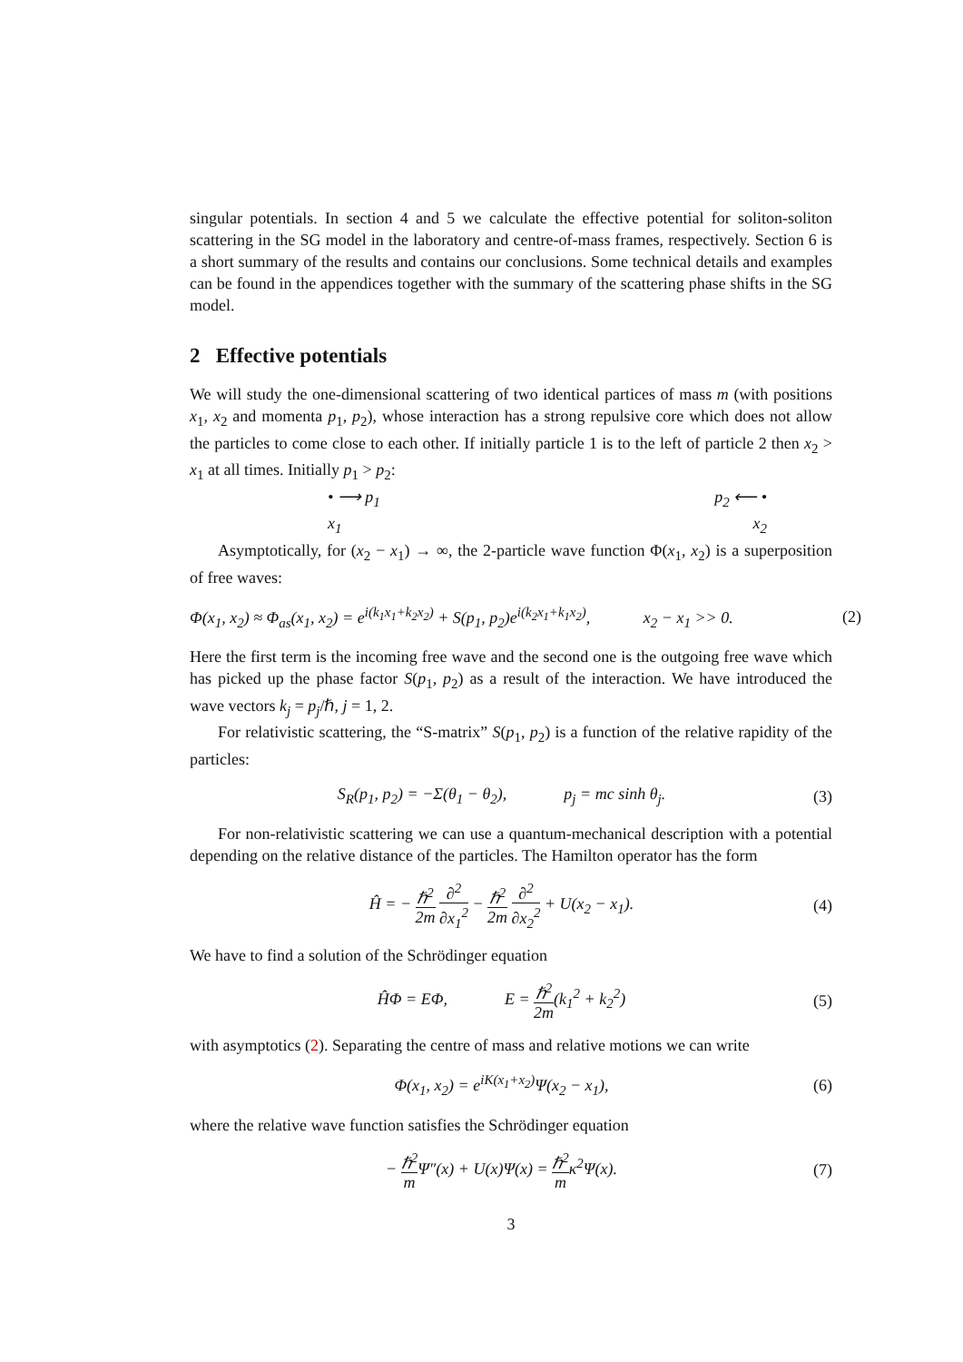singular potentials. In section 4 and 5 we calculate the effective potential for soliton-soliton scattering in the SG model in the laboratory and centre-of-mass frames, respectively. Section 6 is a short summary of the results and contains our conclusions. Some technical details and examples can be found in the appendices together with the summary of the scattering phase shifts in the SG model.
2 Effective potentials
We will study the one-dimensional scattering of two identical partices of mass m (with positions x<sub>1</sub>, x<sub>2</sub> and momenta p<sub>1</sub>, p<sub>2</sub>), whose interaction has a strong repulsive core which does not allow the particles to come close to each other. If initially particle 1 is to the left of particle 2 then x<sub>2</sub> > x<sub>1</sub> at all times. Initially p<sub>1</sub> > p<sub>2</sub>:
• ⟶ p<sub>1</sub> p<sub>2</sub> ⟵ •
x<sub>1</sub> x<sub>2</sub>
Asymptotically, for (x<sub>2</sub> − x<sub>1</sub>) → ∞, the 2-particle wave function Φ(x<sub>1</sub>, x<sub>2</sub>) is a superposition of free waves:
Φ(x<sub>1</sub>, x<sub>2</sub>) ≈ Φ<sub>as</sub>(x<sub>1</sub>, x<sub>2</sub>) = e<sup>i(k<sub>1</sub>x<sub>1</sub>+k<sub>2</sub>x<sub>2</sub>)</sup> + S(p<sub>1</sub>, p<sub>2</sub>)e<sup>i(k<sub>2</sub>x<sub>1</sub>+k<sub>1</sub>x<sub>2</sub>)</sup>, x<sub>2</sub> − x<sub>1</sub> >> 0. (2)
Here the first term is the incoming free wave and the second one is the outgoing free wave which has picked up the phase factor S(p<sub>1</sub>, p<sub>2</sub>) as a result of the interaction. We have introduced the wave vectors k<sub>j</sub> = p<sub>j</sub>/ℏ, j = 1, 2.
For relativistic scattering, the “S-matrix” S(p<sub>1</sub>, p<sub>2</sub>) is a function of the relative rapidity of the particles:
S<sub>R</sub>(p<sub>1</sub>, p<sub>2</sub>) = −Σ(θ<sub>1</sub> − θ<sub>2</sub>), p<sub>j</sub> = mc sinh θ<sub>j</sub>. (3)
For non-relativistic scattering we can use a quantum-mechanical description with a potential depending on the relative distance of the particles. The Hamilton operator has the form
Ĥ = − ℏ<sup>2</sup> 2m ∂<sup>2</sup> ∂x<sub>1</sub><sup>2</sup> − ℏ<sup>2</sup> 2m ∂<sup>2</sup> ∂x<sub>2</sub><sup>2</sup> + U(x<sub>2</sub> − x<sub>1</sub>). (4)
We have to find a solution of the Schrödinger equation
ĤΦ = EΦ, E = ℏ<sup>2</sup> 2m(k<sub>1</sub><sup>2</sup> + k<sub>2</sub><sup>2</sup>) (5)
with asymptotics (2). Separating the centre of mass and relative motions we can write
Φ(x<sub>1</sub>, x<sub>2</sub>) = e<sup>iK(x<sub>1</sub>+x<sub>2</sub>)</sup>Ψ(x<sub>2</sub> − x<sub>1</sub>), (6)
where the relative wave function satisfies the Schrödinger equation
− ℏ<sup>2</sup> m Ψ″(x) + U(x)Ψ(x) = ℏ<sup>2</sup> mκ<sup>2</sup>Ψ(x). (7)
3